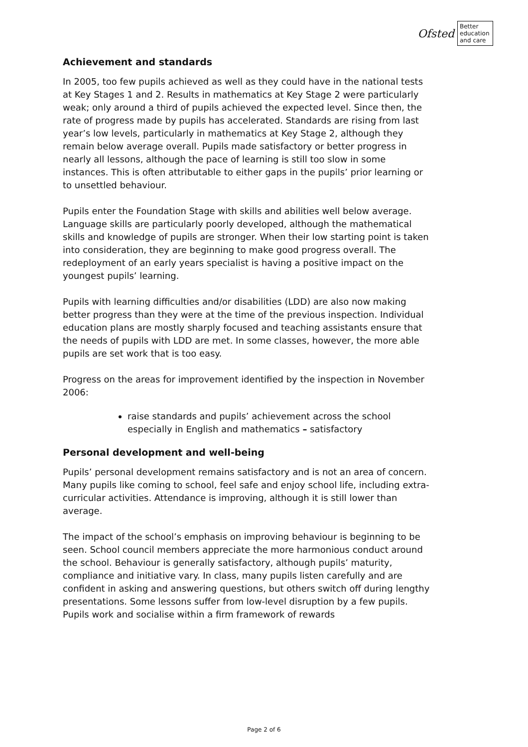Ofsted
Better education and care
Achievement and standards
In 2005, too few pupils achieved as well as they could have in the national tests at Key Stages 1 and 2. Results in mathematics at Key Stage 2 were particularly weak; only around a third of pupils achieved the expected level. Since then, the rate of progress made by pupils has accelerated. Standards are rising from last year’s low levels, particularly in mathematics at Key Stage 2, although they remain below average overall. Pupils made satisfactory or better progress in nearly all lessons, although the pace of learning is still too slow in some instances. This is often attributable to either gaps in the pupils’ prior learning or to unsettled behaviour.
Pupils enter the Foundation Stage with skills and abilities well below average. Language skills are particularly poorly developed, although the mathematical skills and knowledge of pupils are stronger. When their low starting point is taken into consideration, they are beginning to make good progress overall. The redeployment of an early years specialist is having a positive impact on the youngest pupils’ learning.
Pupils with learning difficulties and/or disabilities (LDD) are also now making better progress than they were at the time of the previous inspection. Individual education plans are mostly sharply focused and teaching assistants ensure that the needs of pupils with LDD are met. In some classes, however, the more able pupils are set work that is too easy.
Progress on the areas for improvement identified by the inspection in November 2006:
raise standards and pupils’ achievement across the school especially in English and mathematics – satisfactory
Personal development and well-being
Pupils’ personal development remains satisfactory and is not an area of concern. Many pupils like coming to school, feel safe and enjoy school life, including extra-curricular activities. Attendance is improving, although it is still lower than average.
The impact of the school’s emphasis on improving behaviour is beginning to be seen. School council members appreciate the more harmonious conduct around the school. Behaviour is generally satisfactory, although pupils’ maturity, compliance and initiative vary. In class, many pupils listen carefully and are confident in asking and answering questions, but others switch off during lengthy presentations. Some lessons suffer from low-level disruption by a few pupils. Pupils work and socialise within a firm framework of rewards
Page 2 of 6